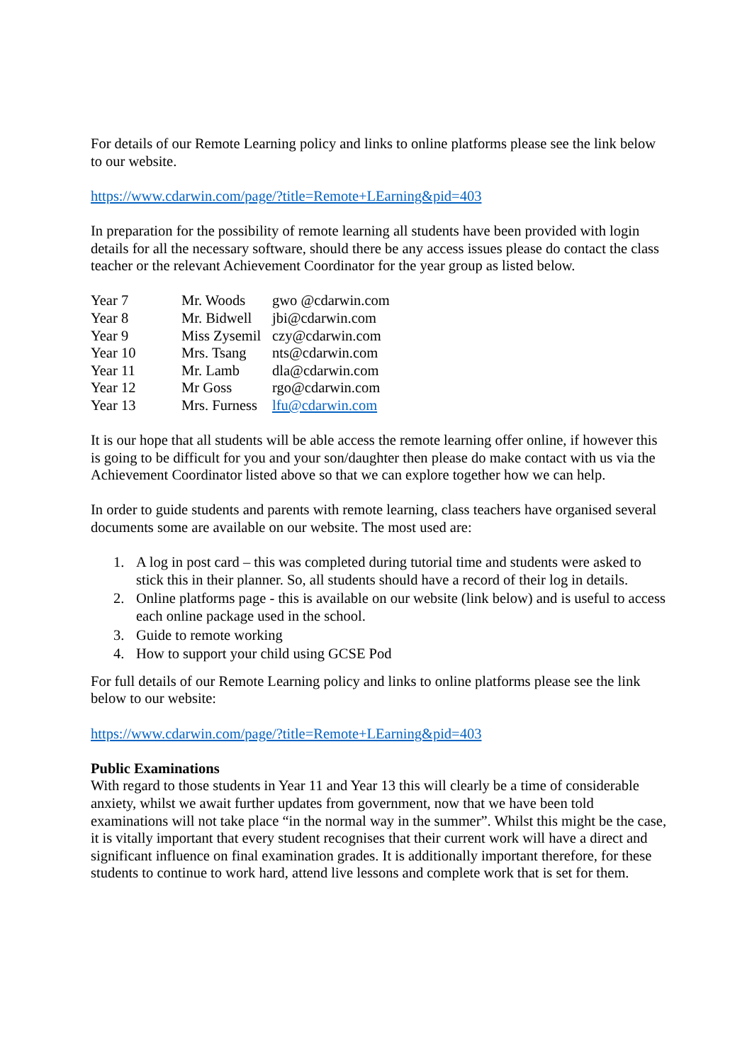For details of our Remote Learning policy and links to online platforms please see the link below to our website.
https://www.cdarwin.com/page/?title=Remote+LEarning&pid=403
In preparation for the possibility of remote learning all students have been provided with login details for all the necessary software, should there be any access issues please do contact the class teacher or the relevant Achievement Coordinator for the year group as listed below.
| Year 7 | Mr. Woods | gwo @cdarwin.com |
| Year 8 | Mr. Bidwell | jbi@cdarwin.com |
| Year 9 | Miss Zysemil | czy@cdarwin.com |
| Year 10 | Mrs. Tsang | nts@cdarwin.com |
| Year 11 | Mr. Lamb | dla@cdarwin.com |
| Year 12 | Mr Goss | rgo@cdarwin.com |
| Year 13 | Mrs. Furness | lfu@cdarwin.com |
It is our hope that all students will be able access the remote learning offer online, if however this is going to be difficult for you and your son/daughter then please do make contact with us via the Achievement Coordinator listed above so that we can explore together how we can help.
In order to guide students and parents with remote learning, class teachers have organised several documents some are available on our website. The most used are:
1. A log in post card – this was completed during tutorial time and students were asked to stick this in their planner. So, all students should have a record of their log in details.
2. Online platforms page - this is available on our website (link below) and is useful to access each online package used in the school.
3. Guide to remote working
4. How to support your child using GCSE Pod
For full details of our Remote Learning policy and links to online platforms please see the link below to our website:
https://www.cdarwin.com/page/?title=Remote+LEarning&pid=403
Public Examinations
With regard to those students in Year 11 and Year 13 this will clearly be a time of considerable anxiety, whilst we await further updates from government, now that we have been told examinations will not take place “in the normal way in the summer”. Whilst this might be the case, it is vitally important that every student recognises that their current work will have a direct and significant influence on final examination grades. It is additionally important therefore, for these students to continue to work hard, attend live lessons and complete work that is set for them.